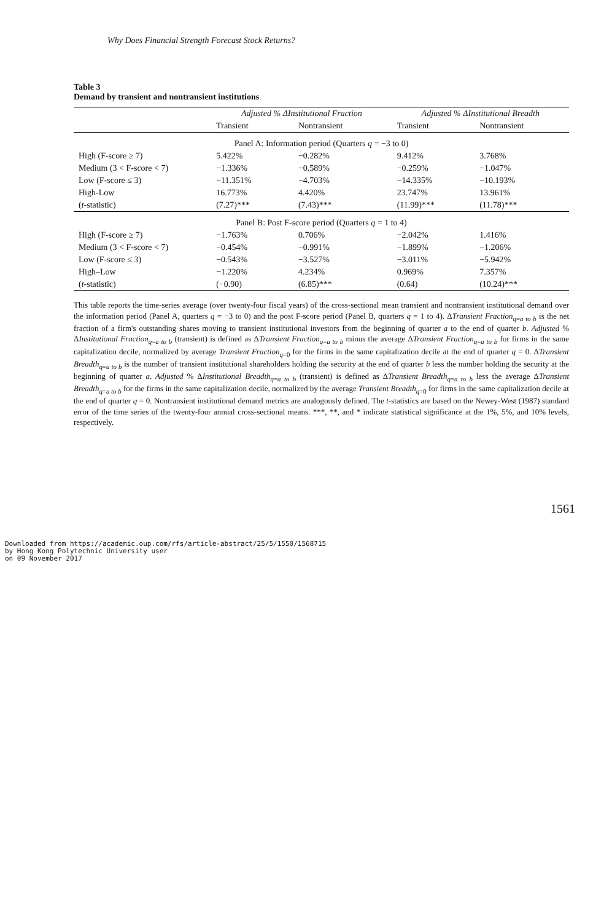Why Does Financial Strength Forecast Stock Returns?
Table 3
Demand by transient and nontransient institutions
| | Adjusted % ΔInstitutional Fraction | | Adjusted % ΔInstitutional Breadth | |
| --- | --- | --- | --- | --- |
| | Transient | Nontransient | Transient | Nontransient |
| Panel A: Information period (Quarters q = −3 to 0) | | | | |
| High (F-score ≥ 7) | 5.422% | −0.282% | 9.412% | 3.768% |
| Medium (3 < F-score < 7) | −1.336% | −0.589% | −0.259% | −1.047% |
| Low (F-score ≤ 3) | −11.351% | −4.703% | −14.335% | −10.193% |
| High-Low | 16.773% | 4.420% | 23.747% | 13.961% |
| ( t -statistic) | (7.27)*** | (7.43)*** | (11.99)*** | (11.78)*** |
| Panel B: Post F-score period (Quarters q = 1 to 4) | | | | |
| High (F-score ≥ 7) | −1.763% | 0.706% | −2.042% | 1.416% |
| Medium (3 < F-score < 7) | −0.454% | −0.991% | −1.899% | −1.206% |
| Low (F-score ≤ 3) | −0.543% | −3.527% | −3.011% | −5.942% |
| High–Low | −1.220% | 4.234% | 0.969% | 7.357% |
| ( t -statistic) | (−0.90) | (6.85)*** | (0.64) | (10.24)*** |
This table reports the time-series average (over twenty-four fiscal years) of the cross-sectional mean transient and nontransient institutional demand over the information period (Panel A, quarters q = −3 to 0) and the post F-score period (Panel B, quarters q = 1 to 4). ΔTransient Fraction<sub>q=a to b</sub> is the net fraction of a firm's outstanding shares moving to transient institutional investors from the beginning of quarter a to the end of quarter b. Adjusted % ΔInstitutional Fraction<sub>q=a to b</sub> (transient) is defined as ΔTransient Fraction<sub>q=a to b</sub> minus the average ΔTransient Fraction<sub>q=a to b</sub> for firms in the same capitalization decile, normalized by average Transient Fraction<sub>q=0</sub> for the firms in the same capitalization decile at the end of quarter q = 0. ΔTransient Breadth<sub>q=a to b</sub> is the number of transient institutional shareholders holding the security at the end of quarter b less the number holding the security at the beginning of quarter a. Adjusted % ΔInstitutional Breadth<sub>q=a to b</sub> (transient) is defined as ΔTransient Breadth<sub>q=a to b</sub> less the average ΔTransient Breadth<sub>q=a to b</sub> for the firms in the same capitalization decile, normalized by the average Transient Breadth<sub>q=0</sub> for firms in the same capitalization decile at the end of quarter q = 0. Nontransient institutional demand metrics are analogously defined. The t-statistics are based on the Newey-West (1987) standard error of the time series of the twenty-four annual cross-sectional means. ***, **, and * indicate statistical significance at the 1%, 5%, and 10% levels, respectively.
1561
Downloaded from https://academic.oup.com/rfs/article-abstract/25/5/1550/1568715
by Hong Kong Polytechnic University user
on 09 November 2017